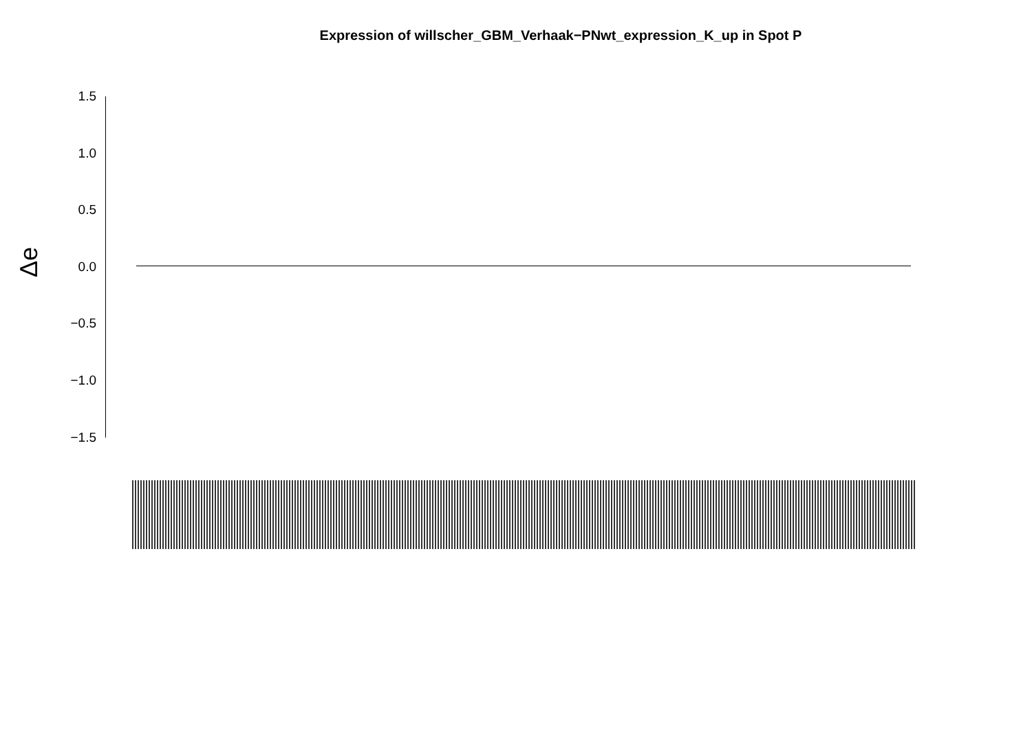Expression of willscher_GBM_Verhaak−PNwt_expression_K_up in Spot P
Δe
1.5
1.0
0.5
0.0
−0.5
−1.0
−1.5